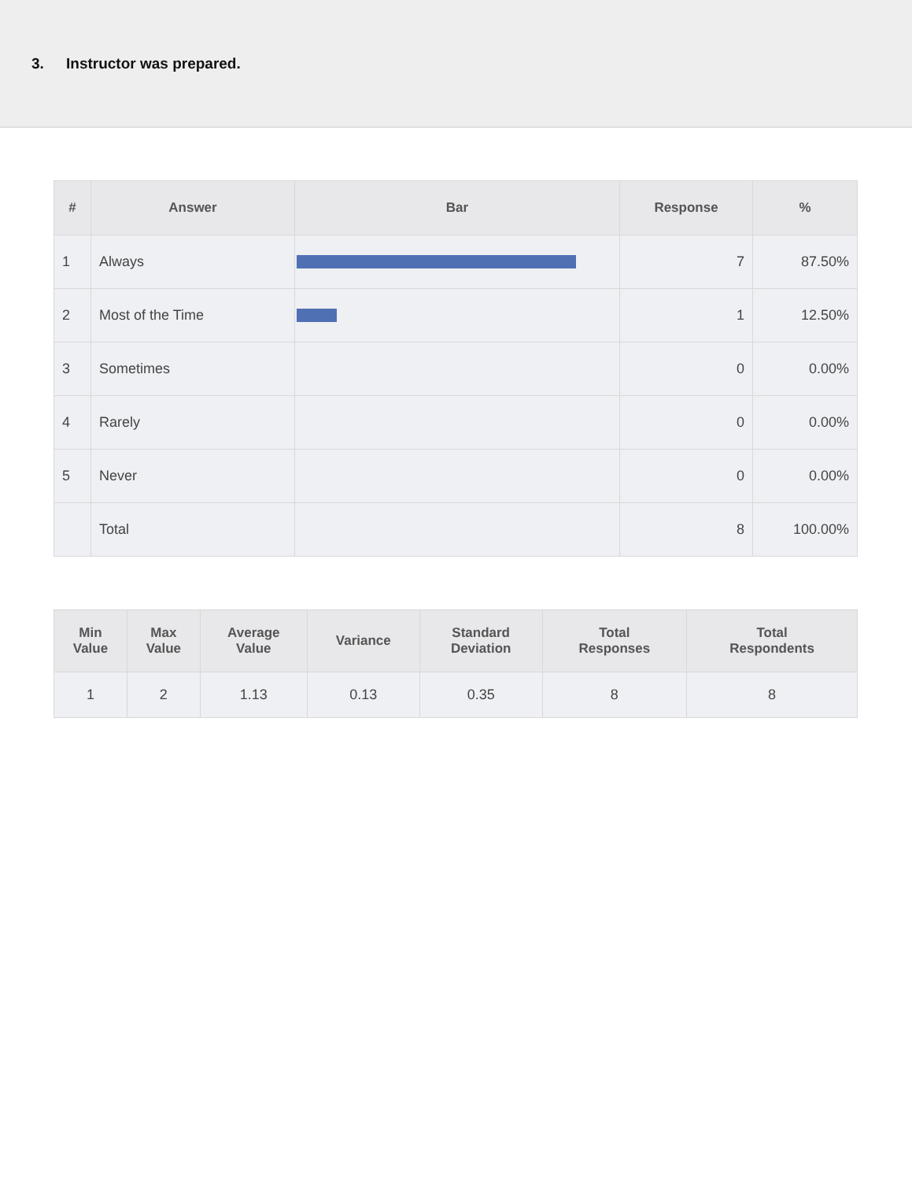3. Instructor was prepared.
| # | Answer | Bar | Response | % |
| --- | --- | --- | --- | --- |
| 1 | Always | | 7 | 87.50% |
| 2 | Most of the Time | | 1 | 12.50% |
| 3 | Sometimes | | 0 | 0.00% |
| 4 | Rarely | | 0 | 0.00% |
| 5 | Never | | 0 | 0.00% |
| | Total | | 8 | 100.00% |
| Min Value | Max Value | Average Value | Variance | Standard Deviation | Total Responses | Total Respondents |
| --- | --- | --- | --- | --- | --- | --- |
| 1 | 2 | 1.13 | 0.13 | 0.35 | 8 | 8 |